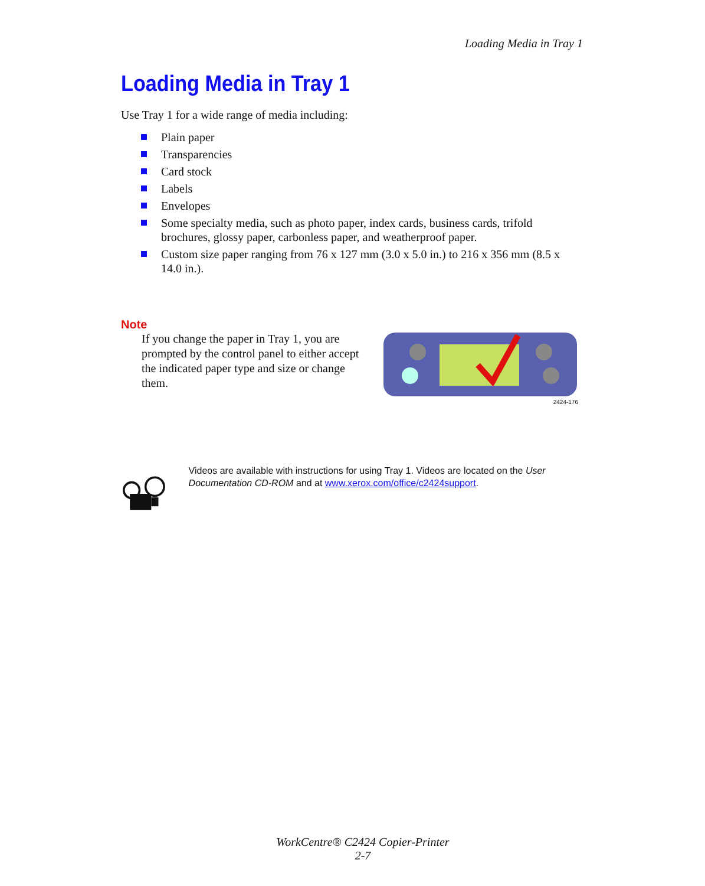Loading Media in Tray 1
Loading Media in Tray 1
Use Tray 1 for a wide range of media including:
Plain paper
Transparencies
Card stock
Labels
Envelopes
Some specialty media, such as photo paper, index cards, business cards, trifold brochures, glossy paper, carbonless paper, and weatherproof paper.
Custom size paper ranging from 76 x 127 mm (3.0 x 5.0 in.) to 216 x 356 mm (8.5 x 14.0 in.).
Note
If you change the paper in Tray 1, you are prompted by the control panel to either accept the indicated paper type and size or change them.
2424-176
Videos are available with instructions for using Tray 1. Videos are located on the User Documentation CD-ROM and at www.xerox.com/office/c2424support.
WorkCentre® C2424 Copier-Printer
2-7